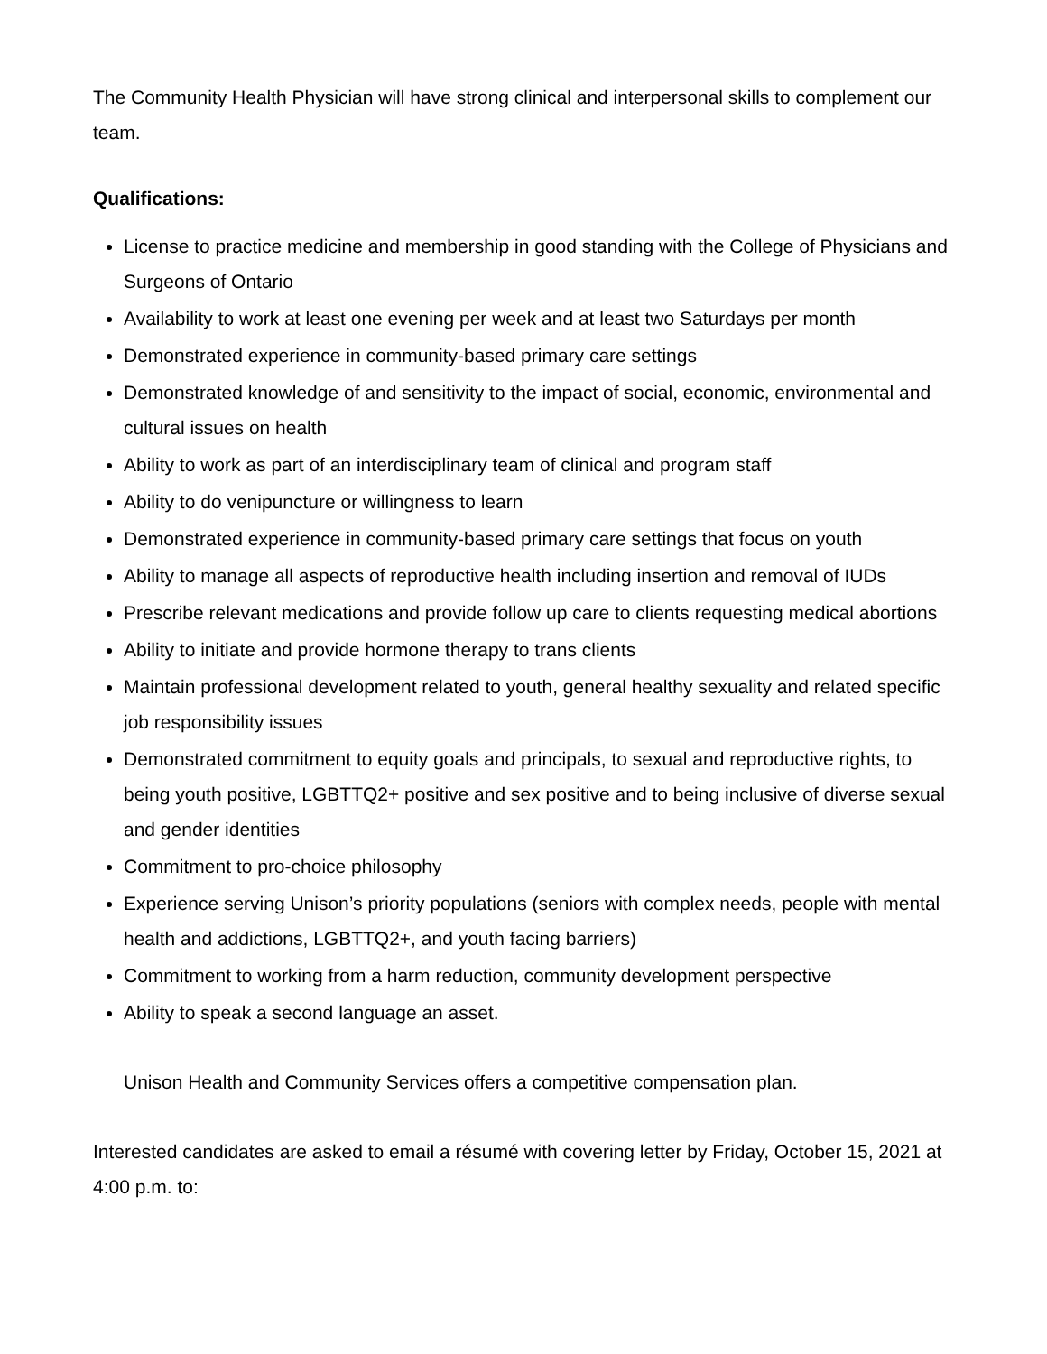The Community Health Physician will have strong clinical and interpersonal skills to complement our team.
Qualifications:
License to practice medicine and membership in good standing with the College of Physicians and Surgeons of Ontario
Availability to work at least one evening per week and at least two Saturdays per month
Demonstrated experience in community-based primary care settings
Demonstrated knowledge of and sensitivity to the impact of social, economic, environmental and cultural issues on health
Ability to work as part of an interdisciplinary team of clinical and program staff
Ability to do venipuncture or willingness to learn
Demonstrated experience in community-based primary care settings that focus on youth
Ability to manage all aspects of reproductive health including insertion and removal of IUDs
Prescribe relevant medications and provide follow up care to clients requesting medical abortions
Ability to initiate and provide hormone therapy to trans clients
Maintain professional development related to youth, general healthy sexuality and related specific job responsibility issues
Demonstrated commitment to equity goals and principals, to sexual and reproductive rights, to being youth positive, LGBTTQ2+ positive and sex positive and to being inclusive of diverse sexual and gender identities
Commitment to pro-choice philosophy
Experience serving Unison’s priority populations (seniors with complex needs, people with mental health and addictions, LGBTTQ2+, and youth facing barriers)
Commitment to working from a harm reduction, community development perspective
Ability to speak a second language an asset.
Unison Health and Community Services offers a competitive compensation plan.
Interested candidates are asked to email a résumé with covering letter by Friday, October 15, 2021 at 4:00 p.m. to: